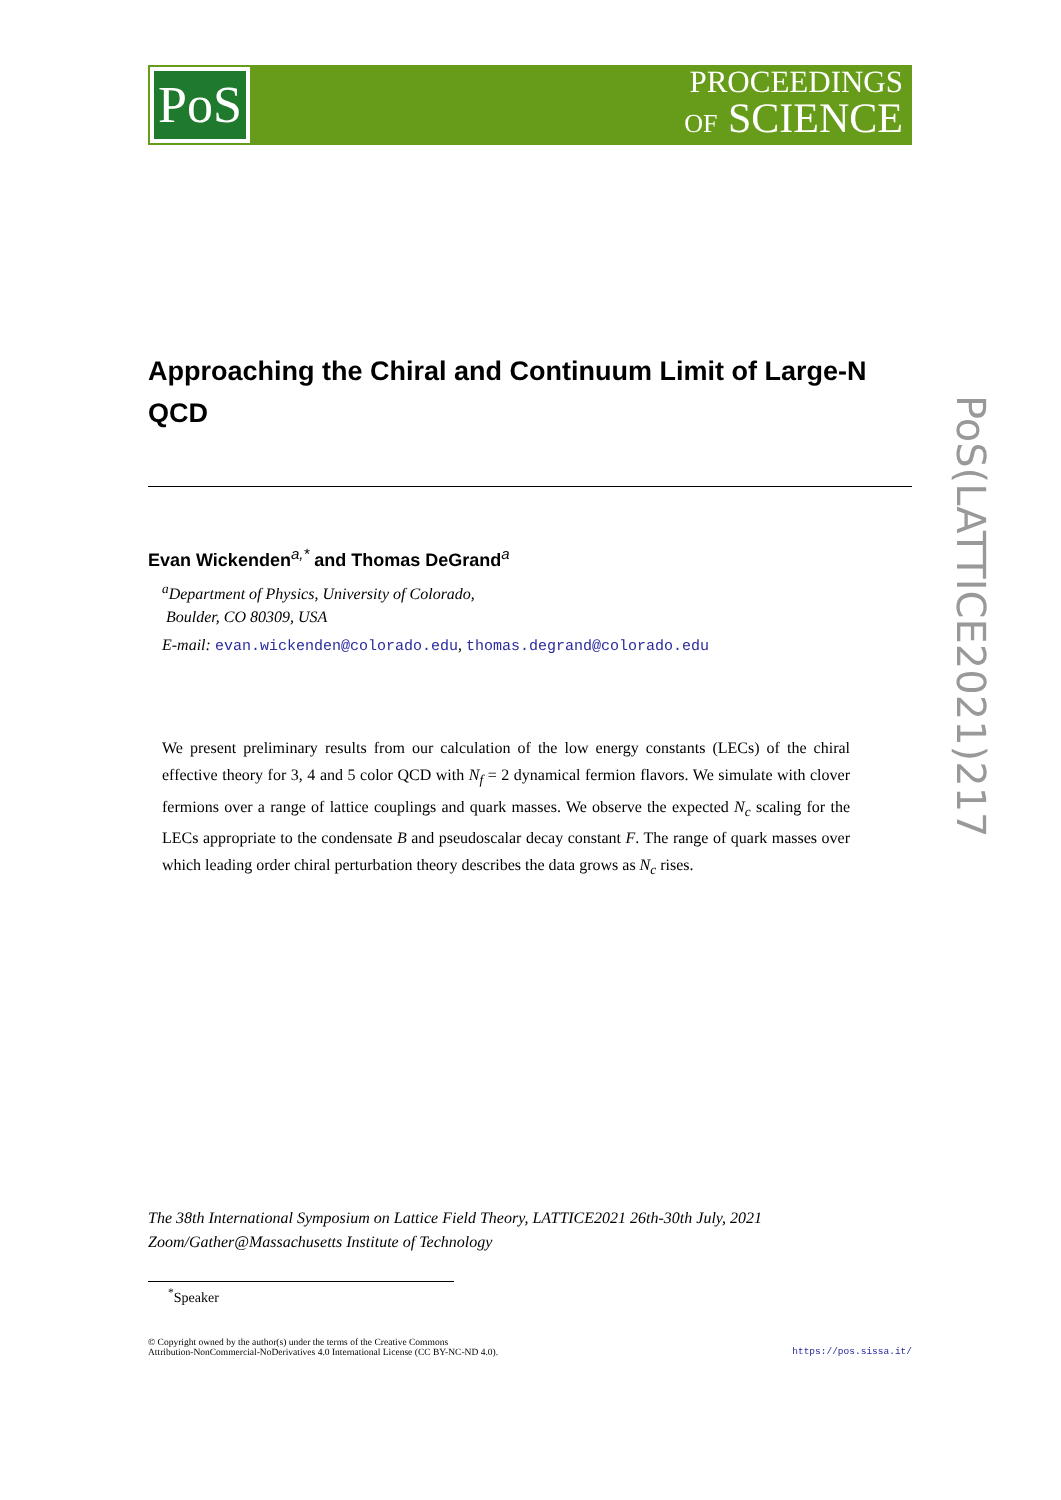PoS
PROCEEDINGS
OF SCIENCE
Approaching the Chiral and Continuum Limit of Large-N QCD
Evan Wickenden<sup>a,*</sup> and Thomas DeGrand<sup>a</sup>
<sup>a</sup> Department of Physics, University of Colorado,
Boulder, CO 80309, USA
E-mail: evan.wickenden@colorado.edu, thomas.degrand@colorado.edu
We present preliminary results from our calculation of the low energy constants (LECs) of the chiral effective theory for 3, 4 and 5 color QCD with N<sub>f</sub> = 2 dynamical fermion flavors. We simulate with clover fermions over a range of lattice couplings and quark masses. We observe the expected N<sub>c</sub> scaling for the LECs appropriate to the condensate B and pseudoscalar decay constant F. The range of quark masses over which leading order chiral perturbation theory describes the data grows as N<sub>c</sub> rises.
PoS(LATTICE2021)217
The 38th International Symposium on Lattice Field Theory, LATTICE2021 26th-30th July, 2021
Zoom/Gather@Massachusetts Institute of Technology
<sup>*</sup> Speaker
© Copyright owned by the author(s) under the terms of the Creative Commons
Attribution-NonCommercial-NoDerivatives 4.0 International License (CC BY-NC-ND 4.0).
https://pos.sissa.it/